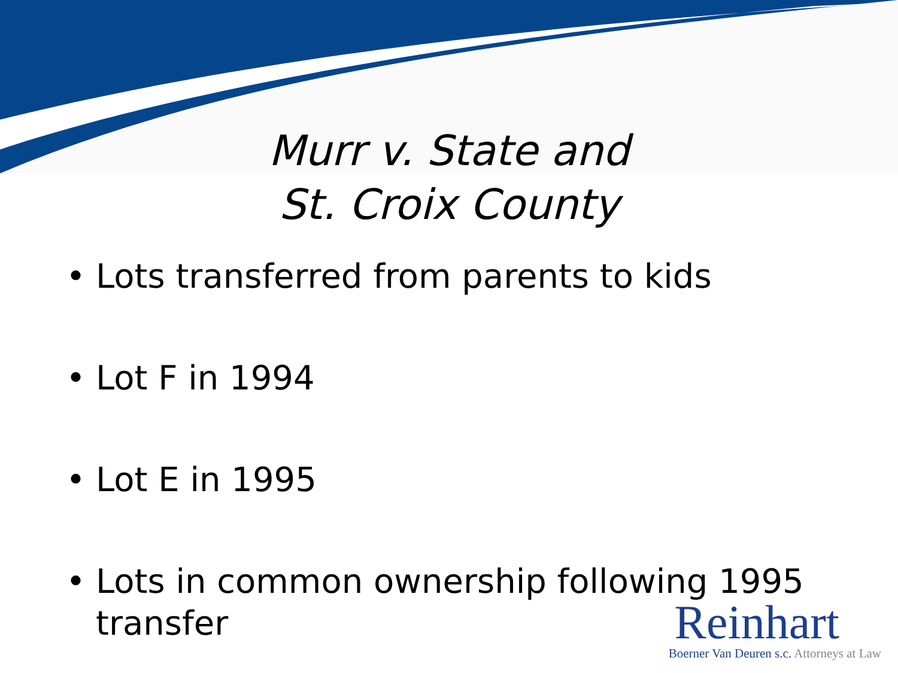Murr v. State and
St. Croix County
• Lots transferred from parents to kids
• Lot F in 1994
• Lot E in 1995
• Lots in common ownership following 1995 transfer
Reinhart
Boerner Van Deuren s.c. Attorneys at Law